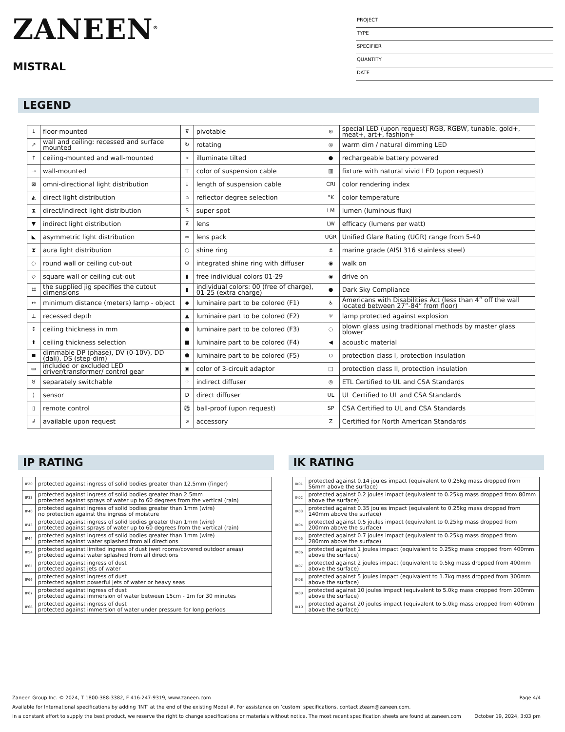ZANEEN<sup>®</sup>
MISTRAL
PROJECT
TYPE
SPECIFIER
QUANTITY
DATE
LEGEND
| ↓ | floor-mounted | ⊽ | pivotable | ⊛ | special LED (upon request) RGB, RGBW, tunable, gold+, meat+, art+, fashion+ |
| ↗ | wall and ceiling: recessed and surface mounted | ↻ | rotating | ◎ | warm dim / natural dimming LED |
| ↑ | ceiling-mounted and wall-mounted | ∝ | illuminate tilted | ● | rechargeable battery powered |
| → | wall-mounted | ⊤ | color of suspension cable | ▥ | fixture with natural vivid LED (upon request) |
| ⊠ | omni-directional light distribution | ↓ | length of suspension cable | CRI | color rendering index |
| ◭ | direct light distribution | ⌂ | reflector degree selection | °K | color temperature |
| ⧗ | direct/indirect light distribution | S | super spot | LM | lumen (luminous flux) |
| ▼ | indirect light distribution | ⊼ | lens | LW | efficacy (lumens per watt) |
| ◣ | asymmetric light distribution | ∞ | lens pack | UGR | Unified Glare Rating (UGR) range from 5-40 |
| ⧗ | aura light distribution | ○ | shine ring | ⚓ | marine grade (AISI 316 stainless steel) |
| ◌ | round wall or ceiling cut-out | ⊙ | integrated shine ring with diffuser | ◉ | walk on |
| ◇ | square wall or ceiling cut-out | ▮ | free individual colors 01-29 | ◉ | drive on |
| ⌗ | the supplied jig specifies the cutout dimensions | ▮ | individual colors: 00 (free of charge), 01-25 (extra charge) | ● | Dark Sky Compliance |
| ↔ | minimum distance (meters) lamp - object | ◆ | luminaire part to be colored (F1) | ♿ | Americans with Disabilities Act (less than 4” off the wall located between 27”-84” from floor) |
| ⊥ | recessed depth | ▲ | luminaire part to be colored (F2) | ☼ | lamp protected against explosion |
| ↕ | ceiling thickness in mm | ● | luminaire part to be colored (F3) | ◌ | blown glass using traditional methods by master glass blower |
| ⬆ | ceiling thickness selection | ■ | luminaire part to be colored (F4) | ◀ | acoustic material |
| ≡ | dimmable DP (phase), DV (0-10V), DD (dali), DS (step-dim) | ⬟ | luminaire part to be colored (F5) | ⊜ | protection class I, protection insulation |
| ▭ | included or excluded LED driver/transformer/ control gear | ▣ | color of 3-circuit adaptor | □ | protection class II, protection insulation |
| ♉ | separately switchable | ⁘ | indirect diffuser | ◎ | ETL Certified to UL and CSA Standards |
| ) | sensor | D | direct diffuser | UL | UL Certified to UL and CSA Standards |
| ▯ | remote control | ⚽ | ball-proof (upon request) | SP | CSA Certified to UL and CSA Standards |
| ↲ | available upon request | ⌀ | accessory | Z | Certified for North American Standards |
IP RATING
| IP20 | protected against ingress of solid bodies greater than 12.5mm (finger) |
| IP33 | protected against ingress of solid bodies greater than 2.5mm protected against sprays of water up to 60 degrees from the vertical (rain) |
| IP40 | protected against ingress of solid bodies greater than 1mm (wire) no protection against the ingress of moisture |
| IP43 | protected against ingress of solid bodies greater than 1mm (wire) protected against sprays of water up to 60 degrees from the vertical (rain) |
| IP44 | protected against ingress of solid bodies greater than 1mm (wire) protected against water splashed from all directions |
| IP54 | protected against limited ingress of dust (wet rooms/covered outdoor areas) protected against water splashed from all directions |
| IP65 | protected against ingress of dust protected against jets of water |
| IP66 | protected against ingress of dust protected against powerful jets of water or heavy seas |
| IP67 | protected against ingress of dust protected against immersion of water between 15cm - 1m for 30 minutes |
| IP68 | protected against ingress of dust protected against immersion of water under pressure for long periods |
IK RATING
| IK01 | protected against 0.14 joules impact (equivalent to 0.25kg mass dropped from 56mm above the surface) |
| IK02 | protected against 0.2 joules impact (equivalent to 0.25kg mass dropped from 80mm above the surface) |
| IK03 | protected against 0.35 joules impact (equivalent to 0.25kg mass dropped from 140mm above the surface) |
| IK04 | protected against 0.5 joules impact (equivalent to 0.25kg mass dropped from 200mm above the surface) |
| IK05 | protected against 0.7 joules impact (equivalent to 0.25kg mass dropped from 280mm above the surface) |
| IK06 | protected against 1 joules impact (equivalent to 0.25kg mass dropped from 400mm above the surface) |
| IK07 | protected against 2 joules impact (equivalent to 0.5kg mass dropped from 400mm above the surface) |
| IK08 | protected against 5 joules impact (equivalent to 1.7kg mass dropped from 300mm above the surface) |
| IK09 | protected against 10 joules impact (equivalent to 5.0kg mass dropped from 200mm above the surface) |
| IK10 | protected against 20 joules impact (equivalent to 5.0kg mass dropped from 400mm above the surface) |
Zaneen Group Inc. © 2024, T 1800-388-3382, F 416-247-9319, www.zaneen.com Page 4/4
Available for International specifications by adding ‘INT’ at the end of the existing Model #. For assistance on ‘custom’ specifications, contact zteam@zaneen.com.
In a constant effort to supply the best product, we reserve the right to change specifications or materials without notice. The most recent specification sheets are found at zaneen.com October 19, 2024, 3:03 pm